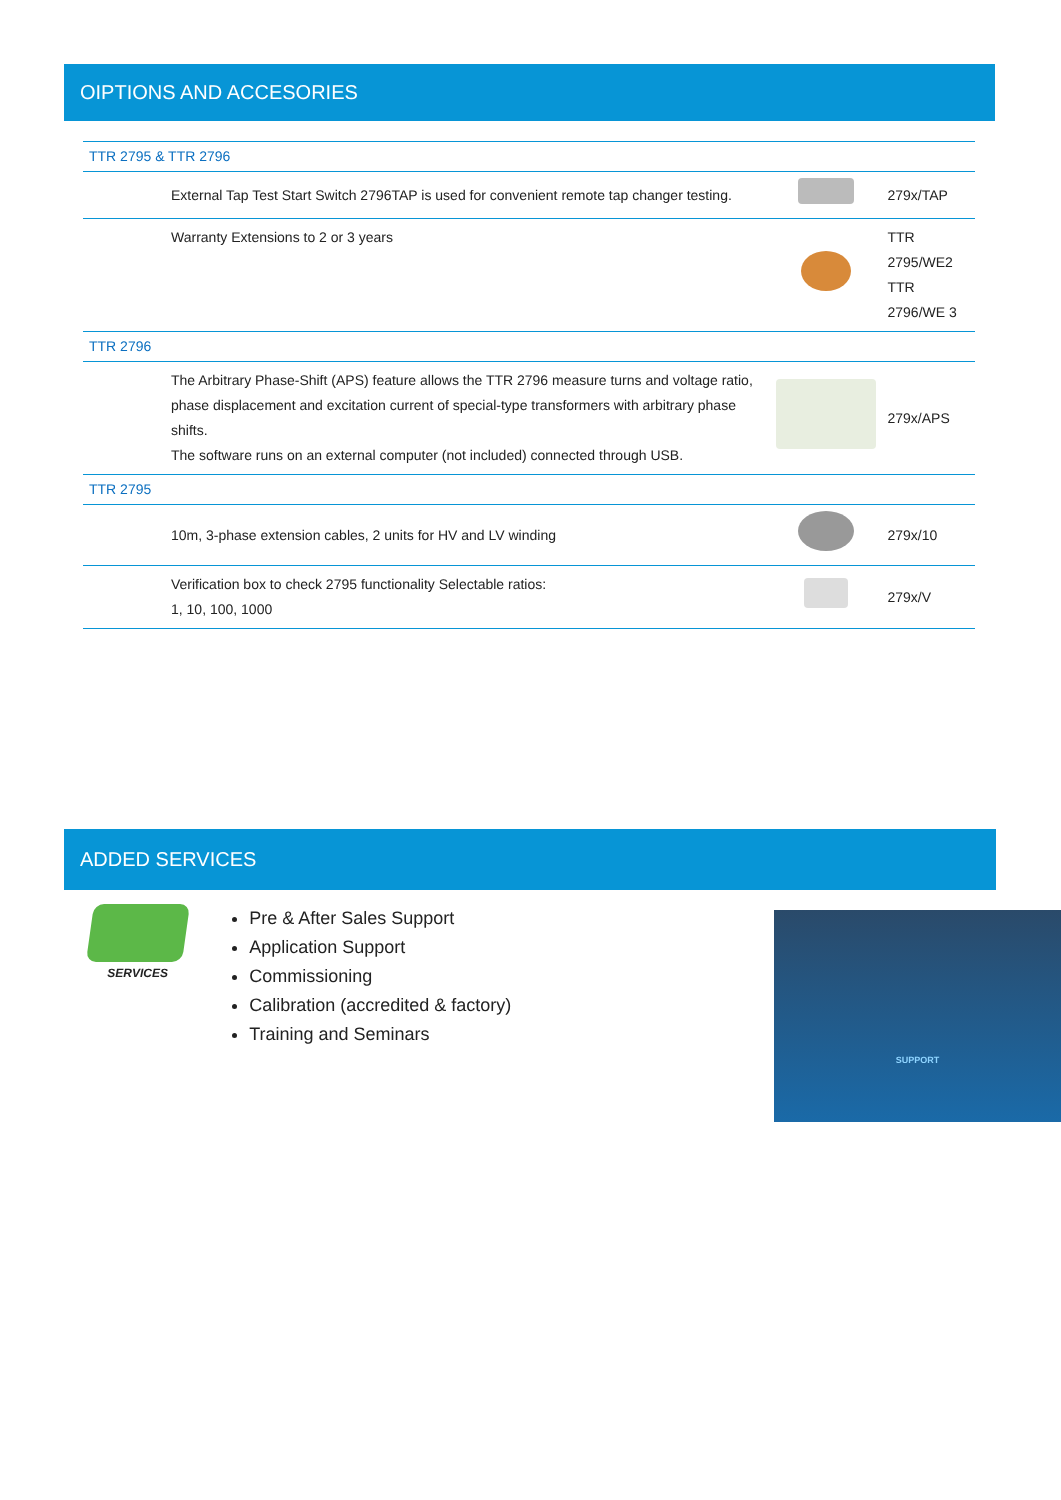OIPTIONS AND ACCESORIES
| TTR 2795 & TTR 2796 | | | |
| | External Tap Test Start Switch 2796TAP is used for convenient remote tap changer testing. | | 279x/TAP |
| | Warranty Extensions to 2 or 3 years | | TTR 2795/WE2 TTR 2796/WE 3 |
| TTR 2796 | | | |
| | The Arbitrary Phase-Shift (APS) feature allows the TTR 2796 measure turns and voltage ratio, phase displacement and excitation current of special-type transformers with arbitrary phase shifts. The software runs on an external computer (not included) connected through USB. | | 279x/APS |
| TTR 2795 | | | |
| | 10m, 3-phase extension cables, 2 units for HV and LV winding | | 279x/10 |
| | Verification box to check 2795 functionality Selectable ratios: 1, 10, 100, 1000 | | 279x/V |
ADDED SERVICES
SERVICES
Pre & After Sales Support
Application Support
Commissioning
Calibration (accredited & factory)
Training and Seminars
SUPPORT